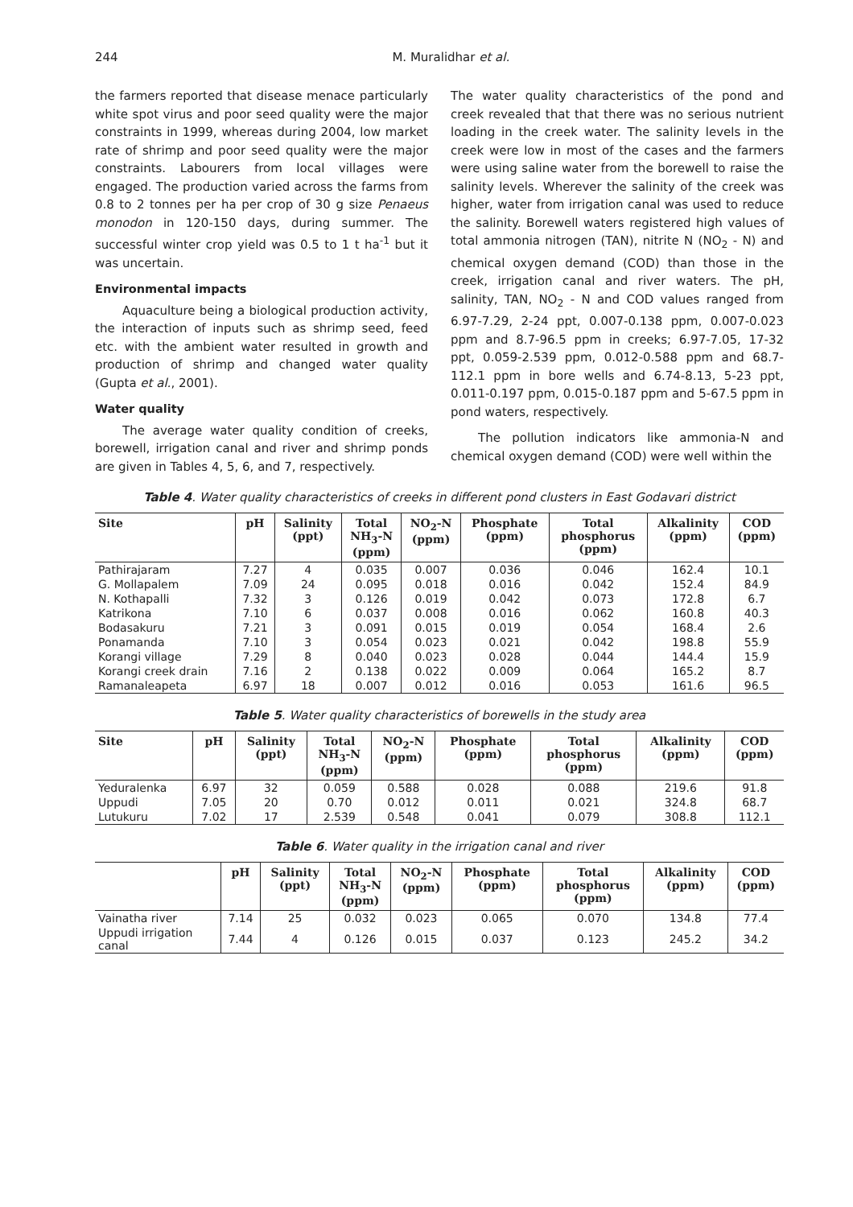244 M. Muralidhar et al.
the farmers reported that disease menace particularly white spot virus and poor seed quality were the major constraints in 1999, whereas during 2004, low market rate of shrimp and poor seed quality were the major constraints. Labourers from local villages were engaged. The production varied across the farms from 0.8 to 2 tonnes per ha per crop of 30 g size Penaeus monodon in 120-150 days, during summer. The successful winter crop yield was 0.5 to 1 t ha<sup>-1</sup> but it was uncertain.
Environmental impacts
Aquaculture being a biological production activity, the interaction of inputs such as shrimp seed, feed etc. with the ambient water resulted in growth and production of shrimp and changed water quality (Gupta et al., 2001).
Water quality
The average water quality condition of creeks, borewell, irrigation canal and river and shrimp ponds are given in Tables 4, 5, 6, and 7, respectively.
The water quality characteristics of the pond and creek revealed that that there was no serious nutrient loading in the creek water. The salinity levels in the creek were low in most of the cases and the farmers were using saline water from the borewell to raise the salinity levels. Wherever the salinity of the creek was higher, water from irrigation canal was used to reduce the salinity. Borewell waters registered high values of total ammonia nitrogen (TAN), nitrite N (NO<sub>2</sub> - N) and chemical oxygen demand (COD) than those in the creek, irrigation canal and river waters. The pH, salinity, TAN, NO<sub>2</sub> - N and COD values ranged from 6.97-7.29, 2-24 ppt, 0.007-0.138 ppm, 0.007-0.023 ppm and 8.7-96.5 ppm in creeks; 6.97-7.05, 17-32 ppt, 0.059-2.539 ppm, 0.012-0.588 ppm and 68.7-112.1 ppm in bore wells and 6.74-8.13, 5-23 ppt, 0.011-0.197 ppm, 0.015-0.187 ppm and 5-67.5 ppm in pond waters, respectively.
The pollution indicators like ammonia-N and chemical oxygen demand (COD) were well within the
Table 4. Water quality characteristics of creeks in different pond clusters in East Godavari district
| Site | pH | Salinity (ppt) | Total NH<sub>3</sub>-N (ppm) | NO<sub>2</sub>-N (ppm) | Phosphate (ppm) | Total phosphorus (ppm) | Alkalinity (ppm) | COD (ppm) |
| --- | --- | --- | --- | --- | --- | --- | --- | --- |
| Pathirajaram | 7.27 | 4 | 0.035 | 0.007 | 0.036 | 0.046 | 162.4 | 10.1 |
| G. Mollapalem | 7.09 | 24 | 0.095 | 0.018 | 0.016 | 0.042 | 152.4 | 84.9 |
| N. Kothapalli | 7.32 | 3 | 0.126 | 0.019 | 0.042 | 0.073 | 172.8 | 6.7 |
| Katrikona | 7.10 | 6 | 0.037 | 0.008 | 0.016 | 0.062 | 160.8 | 40.3 |
| Bodasakuru | 7.21 | 3 | 0.091 | 0.015 | 0.019 | 0.054 | 168.4 | 2.6 |
| Ponamanda | 7.10 | 3 | 0.054 | 0.023 | 0.021 | 0.042 | 198.8 | 55.9 |
| Korangi village | 7.29 | 8 | 0.040 | 0.023 | 0.028 | 0.044 | 144.4 | 15.9 |
| Korangi creek drain | 7.16 | 2 | 0.138 | 0.022 | 0.009 | 0.064 | 165.2 | 8.7 |
| Ramanaleapeta | 6.97 | 18 | 0.007 | 0.012 | 0.016 | 0.053 | 161.6 | 96.5 |
Table 5. Water quality characteristics of borewells in the study area
| Site | pH | Salinity (ppt) | Total NH<sub>3</sub>-N (ppm) | NO<sub>2</sub>-N (ppm) | Phosphate (ppm) | Total phosphorus (ppm) | Alkalinity (ppm) | COD (ppm) |
| --- | --- | --- | --- | --- | --- | --- | --- | --- |
| Yeduralenka | 6.97 | 32 | 0.059 | 0.588 | 0.028 | 0.088 | 219.6 | 91.8 |
| Uppudi | 7.05 | 20 | 0.70 | 0.012 | 0.011 | 0.021 | 324.8 | 68.7 |
| Lutukuru | 7.02 | 17 | 2.539 | 0.548 | 0.041 | 0.079 | 308.8 | 112.1 |
Table 6. Water quality in the irrigation canal and river
| | pH | Salinity (ppt) | Total NH<sub>3</sub>-N (ppm) | NO<sub>2</sub>-N (ppm) | Phosphate (ppm) | Total phosphorus (ppm) | Alkalinity (ppm) | COD (ppm) |
| --- | --- | --- | --- | --- | --- | --- | --- | --- |
| Vainatha river | 7.14 | 25 | 0.032 | 0.023 | 0.065 | 0.070 | 134.8 | 77.4 |
| Uppudi irrigation canal | 7.44 | 4 | 0.126 | 0.015 | 0.037 | 0.123 | 245.2 | 34.2 |